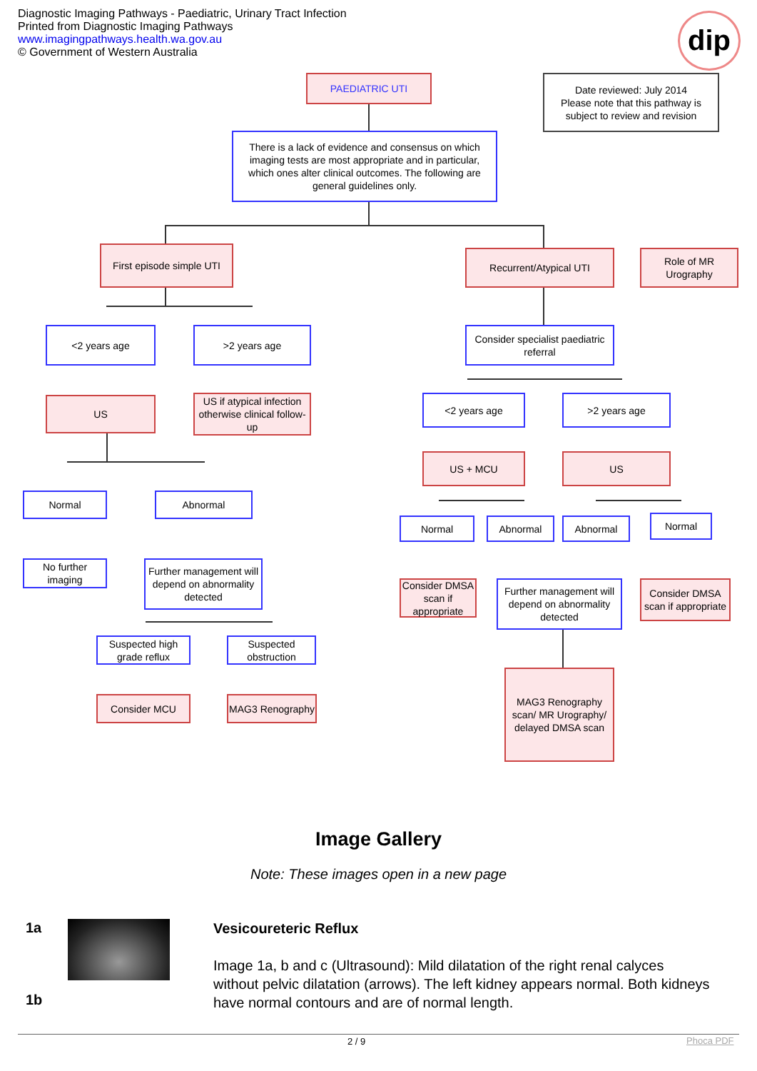Diagnostic Imaging Pathways - Paediatric, Urinary Tract Infection
Printed from Diagnostic Imaging Pathways
www.imagingpathways.health.wa.gov.au
© Government of Western Australia
dip
PAEDIATRIC UTI
Date reviewed: July 2014
Please note that this pathway is subject to review and revision
There is a lack of evidence and consensus on which imaging tests are most appropriate and in particular, which ones alter clinical outcomes. The following are general guidelines only.
First episode simple UTI
Recurrent/Atypical UTI
Role of MR Urography
<2 years age >2 years age
Consider specialist paediatric referral
US
US if atypical infection otherwise clinical follow-up
<2 years age >2 years age
US + MCU US
Normal Abnormal
Normal Abnormal Abnormal Normal
No further imaging
Further management will depend on abnormality detected
Consider DMSA scan if appropriate
Further management will depend on abnormality detected
Consider DMSA scan if appropriate
Suspected high grade reflux
Suspected obstruction
Consider MCU MAG3 Renography
MAG3 Renography scan/ MR Urography/ delayed DMSA scan
Image Gallery
Note: These images open in a new page
1a
1b
Vesicoureteric Reflux
Image 1a, b and c (Ultrasound): Mild dilatation of the right renal calyces without pelvic dilatation (arrows). The left kidney appears normal. Both kidneys have normal contours and are of normal length.
2 / 9 Phoca PDF